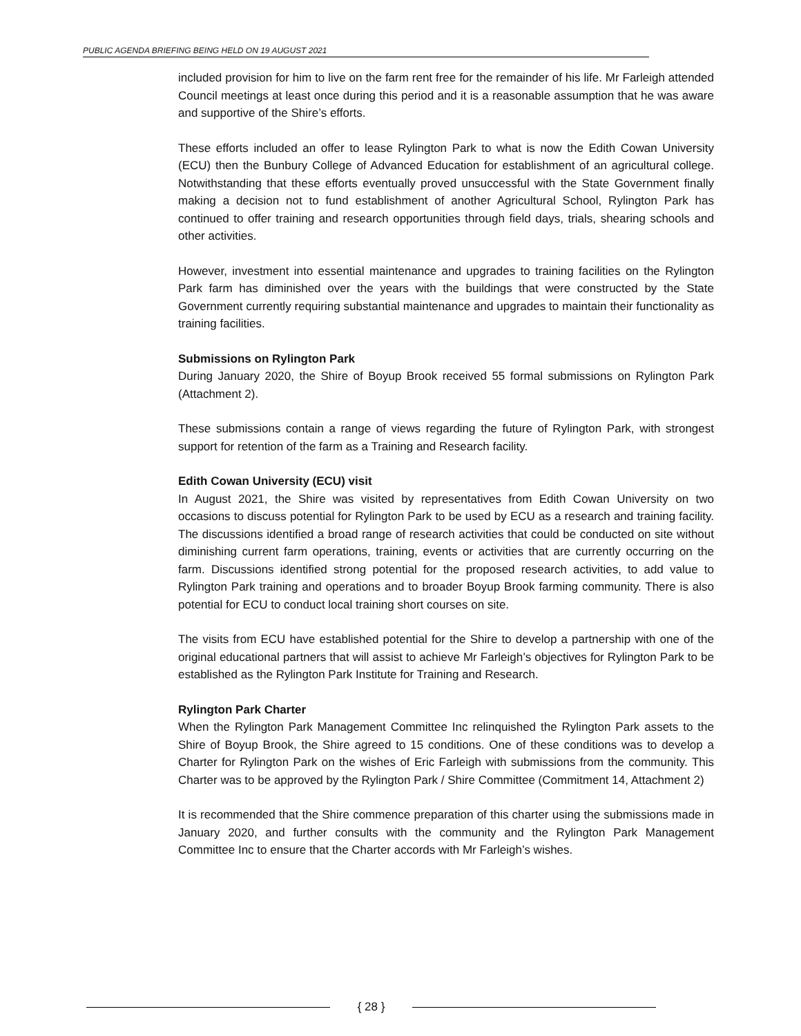PUBLIC AGENDA BRIEFING BEING HELD ON 19 AUGUST 2021
included provision for him to live on the farm rent free for the remainder of his life. Mr Farleigh attended Council meetings at least once during this period and it is a reasonable assumption that he was aware and supportive of the Shire’s efforts.
These efforts included an offer to lease Rylington Park to what is now the Edith Cowan University (ECU) then the Bunbury College of Advanced Education for establishment of an agricultural college. Notwithstanding that these efforts eventually proved unsuccessful with the State Government finally making a decision not to fund establishment of another Agricultural School, Rylington Park has continued to offer training and research opportunities through field days, trials, shearing schools and other activities.
However, investment into essential maintenance and upgrades to training facilities on the Rylington Park farm has diminished over the years with the buildings that were constructed by the State Government currently requiring substantial maintenance and upgrades to maintain their functionality as training facilities.
Submissions on Rylington Park
During January 2020, the Shire of Boyup Brook received 55 formal submissions on Rylington Park (Attachment 2).
These submissions contain a range of views regarding the future of Rylington Park, with strongest support for retention of the farm as a Training and Research facility.
Edith Cowan University (ECU) visit
In August 2021, the Shire was visited by representatives from Edith Cowan University on two occasions to discuss potential for Rylington Park to be used by ECU as a research and training facility. The discussions identified a broad range of research activities that could be conducted on site without diminishing current farm operations, training, events or activities that are currently occurring on the farm. Discussions identified strong potential for the proposed research activities, to add value to Rylington Park training and operations and to broader Boyup Brook farming community. There is also potential for ECU to conduct local training short courses on site.
The visits from ECU have established potential for the Shire to develop a partnership with one of the original educational partners that will assist to achieve Mr Farleigh’s objectives for Rylington Park to be established as the Rylington Park Institute for Training and Research.
Rylington Park Charter
When the Rylington Park Management Committee Inc relinquished the Rylington Park assets to the Shire of Boyup Brook, the Shire agreed to 15 conditions. One of these conditions was to develop a Charter for Rylington Park on the wishes of Eric Farleigh with submissions from the community. This Charter was to be approved by the Rylington Park / Shire Committee (Commitment 14, Attachment 2)
It is recommended that the Shire commence preparation of this charter using the submissions made in January 2020, and further consults with the community and the Rylington Park Management Committee Inc to ensure that the Charter accords with Mr Farleigh’s wishes.
{ 28 }